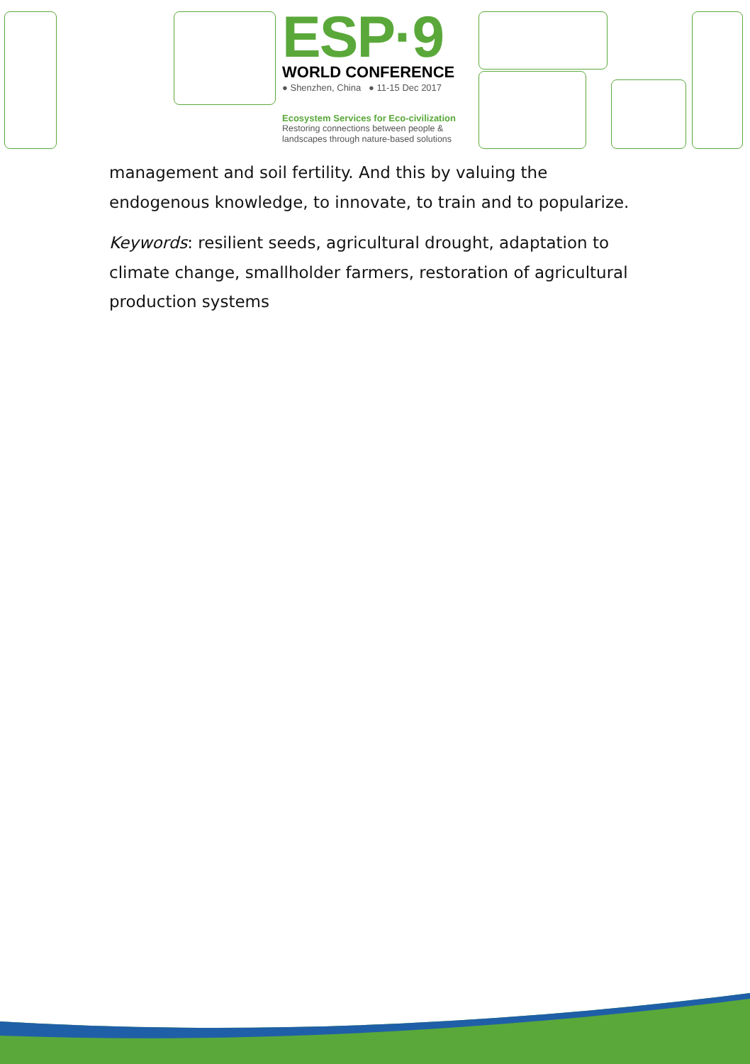ESP·9
WORLD CONFERENCE
● Shenzhen, China ● 11-15 Dec 2017
Ecosystem Services for Eco-civilization
Restoring connections between people &
landscapes through nature-based solutions
management and soil fertility. And this by valuing the endogenous knowledge, to innovate, to train and to popularize.
Keywords: resilient seeds, agricultural drought, adaptation to climate change, smallholder farmers, restoration of agricultural production systems